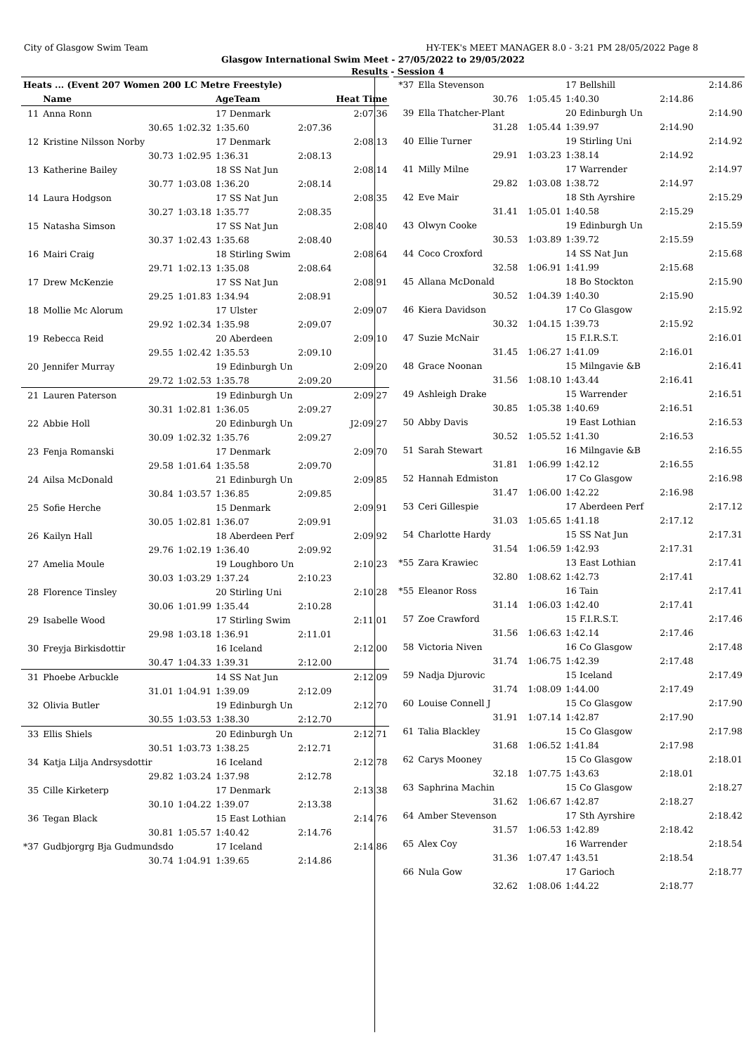City of Glasgow Swim Team HY-TEK's MEET MANAGER 8.0 - 3:21 PM 28/05/2022 Page 8
Glasgow International Swim Meet - 27/05/2022 to 29/05/2022
Results - Session 4
| Heats ... (Event 207 Women 200 LC Metre Freestyle) | | | | | |
| --- | --- | --- | --- | --- | --- |
| | Name | | AgeTeam | | Heat Time |
| 11 | Anna Ronn | | 17 Denmark | | 2:07.36 |
| | 30.65 | 1:02.32 | 1:35.60 | 2:07.36 | |
| 12 | Kristine Nilsson Norby | | 17 Denmark | | 2:08.13 |
| | 30.73 | 1:02.95 | 1:36.31 | 2:08.13 | |
| 13 | Katherine Bailey | | 18 SS Nat Jun | | 2:08.14 |
| | 30.77 | 1:03.08 | 1:36.20 | 2:08.14 | |
| 14 | Laura Hodgson | | 17 SS Nat Jun | | 2:08.35 |
| | 30.27 | 1:03.18 | 1:35.77 | 2:08.35 | |
| 15 | Natasha Simson | | 17 SS Nat Jun | | 2:08.40 |
| | 30.37 | 1:02.43 | 1:35.68 | 2:08.40 | |
| 16 | Mairi Craig | | 18 Stirling Swim | | 2:08.64 |
| | 29.71 | 1:02.13 | 1:35.08 | 2:08.64 | |
| 17 | Drew McKenzie | | 17 SS Nat Jun | | 2:08.91 |
| | 29.25 | 1:01.83 | 1:34.94 | 2:08.91 | |
| 18 | Mollie Mc Alorum | | 17 Ulster | | 2:09.07 |
| | 29.92 | 1:02.34 | 1:35.98 | 2:09.07 | |
| 19 | Rebecca Reid | | 20 Aberdeen | | 2:09.10 |
| | 29.55 | 1:02.42 | 1:35.53 | 2:09.10 | |
| 20 | Jennifer Murray | | 19 Edinburgh Un | | 2:09.20 |
| | 29.72 | 1:02.53 | 1:35.78 | 2:09.20 | |
| 21 | Lauren Paterson | | 19 Edinburgh Un | | 2:09.27 |
| | 30.31 | 1:02.81 | 1:36.05 | 2:09.27 | |
| 22 | Abbie Holl | | 20 Edinburgh Un | | J2:09.27 |
| | 30.09 | 1:02.32 | 1:35.76 | 2:09.27 | |
| 23 | Fenja Romanski | | 17 Denmark | | 2:09.70 |
| | 29.58 | 1:01.64 | 1:35.58 | 2:09.70 | |
| 24 | Ailsa McDonald | | 21 Edinburgh Un | | 2:09.85 |
| | 30.84 | 1:03.57 | 1:36.85 | 2:09.85 | |
| 25 | Sofie Herche | | 15 Denmark | | 2:09.91 |
| | 30.05 | 1:02.81 | 1:36.07 | 2:09.91 | |
| 26 | Kailyn Hall | | 18 Aberdeen Perf | | 2:09.92 |
| | 29.76 | 1:02.19 | 1:36.40 | 2:09.92 | |
| 27 | Amelia Moule | | 19 Loughboro Un | | 2:10.23 |
| | 30.03 | 1:03.29 | 1:37.24 | 2:10.23 | |
| 28 | Florence Tinsley | | 20 Stirling Uni | | 2:10.28 |
| | 30.06 | 1:01.99 | 1:35.44 | 2:10.28 | |
| 29 | Isabelle Wood | | 17 Stirling Swim | | 2:11.01 |
| | 29.98 | 1:03.18 | 1:36.91 | 2:11.01 | |
| 30 | Freyja Birkisdottir | | 16 Iceland | | 2:12.00 |
| | 30.47 | 1:04.33 | 1:39.31 | 2:12.00 | |
| 31 | Phoebe Arbuckle | | 14 SS Nat Jun | | 2:12.09 |
| | 31.01 | 1:04.91 | 1:39.09 | 2:12.09 | |
| 32 | Olivia Butler | | 19 Edinburgh Un | | 2:12.70 |
| | 30.55 | 1:03.53 | 1:38.30 | 2:12.70 | |
| 33 | Ellis Shiels | | 20 Edinburgh Un | | 2:12.71 |
| | 30.51 | 1:03.73 | 1:38.25 | 2:12.71 | |
| 34 | Katja Lilja Andrsysdottir | | 16 Iceland | | 2:12.78 |
| | 29.82 | 1:03.24 | 1:37.98 | 2:12.78 | |
| 35 | Cille Kirketerp | | 17 Denmark | | 2:13.38 |
| | 30.10 | 1:04.22 | 1:39.07 | 2:13.38 | |
| 36 | Tegan Black | | 15 East Lothian | | 2:14.76 |
| | 30.81 | 1:05.57 | 1:40.42 | 2:14.76 | |
| *37 | Gudbjorgrg Bja Gudmundsdo | | 17 Iceland | | 2:14.86 |
| | 30.74 | 1:04.91 | 1:39.65 | 2:14.86 | |
| *37 | Ella Stevenson | | 17 Bellshill | | 2:14.86 |
| | 30.76 | 1:05.45 | 1:40.30 | 2:14.86 | |
| 39 | Ella Thatcher-Plant | | 20 Edinburgh Un | | 2:14.90 |
| | 31.28 | 1:05.44 | 1:39.97 | 2:14.90 | |
| 40 | Ellie Turner | | 19 Stirling Uni | | 2:14.92 |
| | 29.91 | 1:03.23 | 1:38.14 | 2:14.92 | |
| 41 | Milly Milne | | 17 Warrender | | 2:14.97 |
| | 29.82 | 1:03.08 | 1:38.72 | 2:14.97 | |
| 42 | Eve Mair | | 18 Sth Ayrshire | | 2:15.29 |
| | 31.41 | 1:05.01 | 1:40.58 | 2:15.29 | |
| 43 | Olwyn Cooke | | 19 Edinburgh Un | | 2:15.59 |
| | 30.53 | 1:03.89 | 1:39.72 | 2:15.59 | |
| 44 | Coco Croxford | | 14 SS Nat Jun | | 2:15.68 |
| | 32.58 | 1:06.91 | 1:41.99 | 2:15.68 | |
| 45 | Allana McDonald | | 18 Bo Stockton | | 2:15.90 |
| | 30.52 | 1:04.39 | 1:40.30 | 2:15.90 | |
| 46 | Kiera Davidson | | 17 Co Glasgow | | 2:15.92 |
| | 30.32 | 1:04.15 | 1:39.73 | 2:15.92 | |
| 47 | Suzie McNair | | 15 F.I.R.S.T. | | 2:16.01 |
| | 31.45 | 1:06.27 | 1:41.09 | 2:16.01 | |
| 48 | Grace Noonan | | 15 Milngavie &B | | 2:16.41 |
| | 31.56 | 1:08.10 | 1:43.44 | 2:16.41 | |
| 49 | Ashleigh Drake | | 15 Warrender | | 2:16.51 |
| | 30.85 | 1:05.38 | 1:40.69 | 2:16.51 | |
| 50 | Abby Davis | | 19 East Lothian | | 2:16.53 |
| | 30.52 | 1:05.52 | 1:41.30 | 2:16.53 | |
| 51 | Sarah Stewart | | 16 Milngavie &B | | 2:16.55 |
| | 31.81 | 1:06.99 | 1:42.12 | 2:16.55 | |
| 52 | Hannah Edmiston | | 17 Co Glasgow | | 2:16.98 |
| | 31.47 | 1:06.00 | 1:42.22 | 2:16.98 | |
| 53 | Ceri Gillespie | | 17 Aberdeen Perf | | 2:17.12 |
| | 31.03 | 1:05.65 | 1:41.18 | 2:17.12 | |
| 54 | Charlotte Hardy | | 15 SS Nat Jun | | 2:17.31 |
| | 31.54 | 1:06.59 | 1:42.93 | 2:17.31 | |
| *55 | Zara Krawiec | | 13 East Lothian | | 2:17.41 |
| | 32.80 | 1:08.62 | 1:42.73 | 2:17.41 | |
| *55 | Eleanor Ross | | 16 Tain | | 2:17.41 |
| | 31.14 | 1:06.03 | 1:42.40 | 2:17.41 | |
| 57 | Zoe Crawford | | 15 F.I.R.S.T. | | 2:17.46 |
| | 31.56 | 1:06.63 | 1:42.14 | 2:17.46 | |
| 58 | Victoria Niven | | 16 Co Glasgow | | 2:17.48 |
| | 31.74 | 1:06.75 | 1:42.39 | 2:17.48 | |
| 59 | Nadja Djurovic | | 15 Iceland | | 2:17.49 |
| | 31.74 | 1:08.09 | 1:44.00 | 2:17.49 | |
| 60 | Louise Connell J | | 15 Co Glasgow | | 2:17.90 |
| | 31.91 | 1:07.14 | 1:42.87 | 2:17.90 | |
| 61 | Talia Blackley | | 15 Co Glasgow | | 2:17.98 |
| | 31.68 | 1:06.52 | 1:41.84 | 2:17.98 | |
| 62 | Carys Mooney | | 15 Co Glasgow | | 2:18.01 |
| | 32.18 | 1:07.75 | 1:43.63 | 2:18.01 | |
| 63 | Saphrina Machin | | 15 Co Glasgow | | 2:18.27 |
| | 31.62 | 1:06.67 | 1:42.87 | 2:18.27 | |
| 64 | Amber Stevenson | | 17 Sth Ayrshire | | 2:18.42 |
| | 31.57 | 1:06.53 | 1:42.89 | 2:18.42 | |
| 65 | Alex Coy | | 16 Warrender | | 2:18.54 |
| | 31.36 | 1:07.47 | 1:43.51 | 2:18.54 | |
| 66 | Nula Gow | | 17 Garioch | | 2:18.77 |
| | 32.62 | 1:08.06 | 1:44.22 | 2:18.77 | |